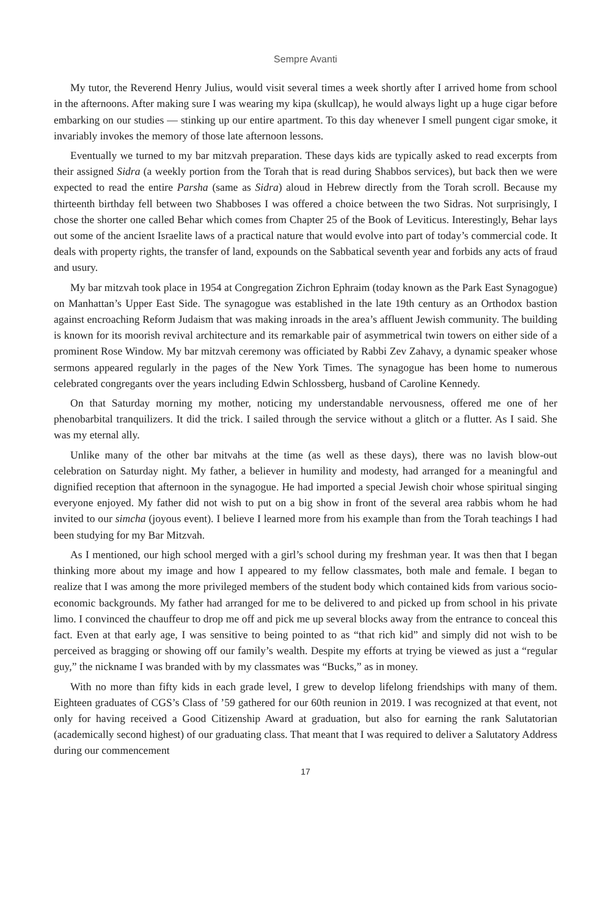Sempre Avanti
My tutor, the Reverend Henry Julius, would visit several times a week shortly after I arrived home from school in the afternoons. After making sure I was wearing my kipa (skullcap), he would always light up a huge cigar before embarking on our studies — stinking up our entire apartment. To this day whenever I smell pungent cigar smoke, it invariably invokes the memory of those late afternoon lessons.
Eventually we turned to my bar mitzvah preparation. These days kids are typically asked to read excerpts from their assigned Sidra (a weekly portion from the Torah that is read during Shabbos services), but back then we were expected to read the entire Parsha (same as Sidra) aloud in Hebrew directly from the Torah scroll. Because my thirteenth birthday fell between two Shabboses I was offered a choice between the two Sidras. Not surprisingly, I chose the shorter one called Behar which comes from Chapter 25 of the Book of Leviticus. Interestingly, Behar lays out some of the ancient Israelite laws of a practical nature that would evolve into part of today’s commercial code. It deals with property rights, the transfer of land, expounds on the Sabbatical seventh year and forbids any acts of fraud and usury.
My bar mitzvah took place in 1954 at Congregation Zichron Ephraim (today known as the Park East Synagogue) on Manhattan’s Upper East Side. The synagogue was established in the late 19th century as an Orthodox bastion against encroaching Reform Judaism that was making inroads in the area’s affluent Jewish community. The building is known for its moorish revival architecture and its remarkable pair of asymmetrical twin towers on either side of a prominent Rose Window. My bar mitzvah ceremony was officiated by Rabbi Zev Zahavy, a dynamic speaker whose sermons appeared regularly in the pages of the New York Times. The synagogue has been home to numerous celebrated congregants over the years including Edwin Schlossberg, husband of Caroline Kennedy.
On that Saturday morning my mother, noticing my understandable nervousness, offered me one of her phenobarbital tranquilizers. It did the trick. I sailed through the service without a glitch or a flutter. As I said. She was my eternal ally.
Unlike many of the other bar mitvahs at the time (as well as these days), there was no lavish blow-out celebration on Saturday night. My father, a believer in humility and modesty, had arranged for a meaningful and dignified reception that afternoon in the synagogue. He had imported a special Jewish choir whose spiritual singing everyone enjoyed. My father did not wish to put on a big show in front of the several area rabbis whom he had invited to our simcha (joyous event). I believe I learned more from his example than from the Torah teachings I had been studying for my Bar Mitzvah.
As I mentioned, our high school merged with a girl’s school during my freshman year. It was then that I began thinking more about my image and how I appeared to my fellow classmates, both male and female. I began to realize that I was among the more privileged members of the student body which contained kids from various socio-economic backgrounds. My father had arranged for me to be delivered to and picked up from school in his private limo. I convinced the chauffeur to drop me off and pick me up several blocks away from the entrance to conceal this fact. Even at that early age, I was sensitive to being pointed to as “that rich kid” and simply did not wish to be perceived as bragging or showing off our family’s wealth. Despite my efforts at trying be viewed as just a “regular guy,” the nickname I was branded with by my classmates was “Bucks,” as in money.
With no more than fifty kids in each grade level, I grew to develop lifelong friendships with many of them. Eighteen graduates of CGS’s Class of ’59 gathered for our 60th reunion in 2019. I was recognized at that event, not only for having received a Good Citizenship Award at graduation, but also for earning the rank Salutatorian (academically second highest) of our graduating class. That meant that I was required to deliver a Salutatory Address during our commencement
17